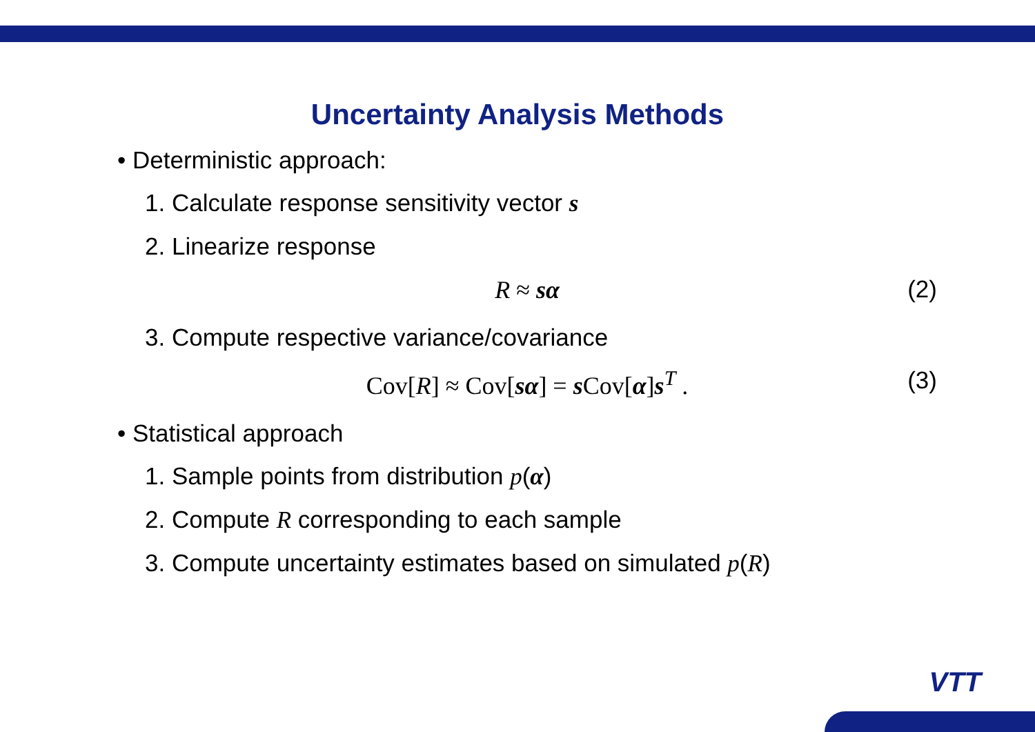Uncertainty Analysis Methods
• Deterministic approach:
1. Calculate response sensitivity vector s
2. Linearize response
R ≈ sα (2)
3. Compute respective variance/covariance
Cov[R] ≈ Cov[sα] = s Cov[α]s<sup>T</sup> . (3)
• Statistical approach
1. Sample points from distribution p(α)
2. Compute R corresponding to each sample
3. Compute uncertainty estimates based on simulated p(R)
VTT